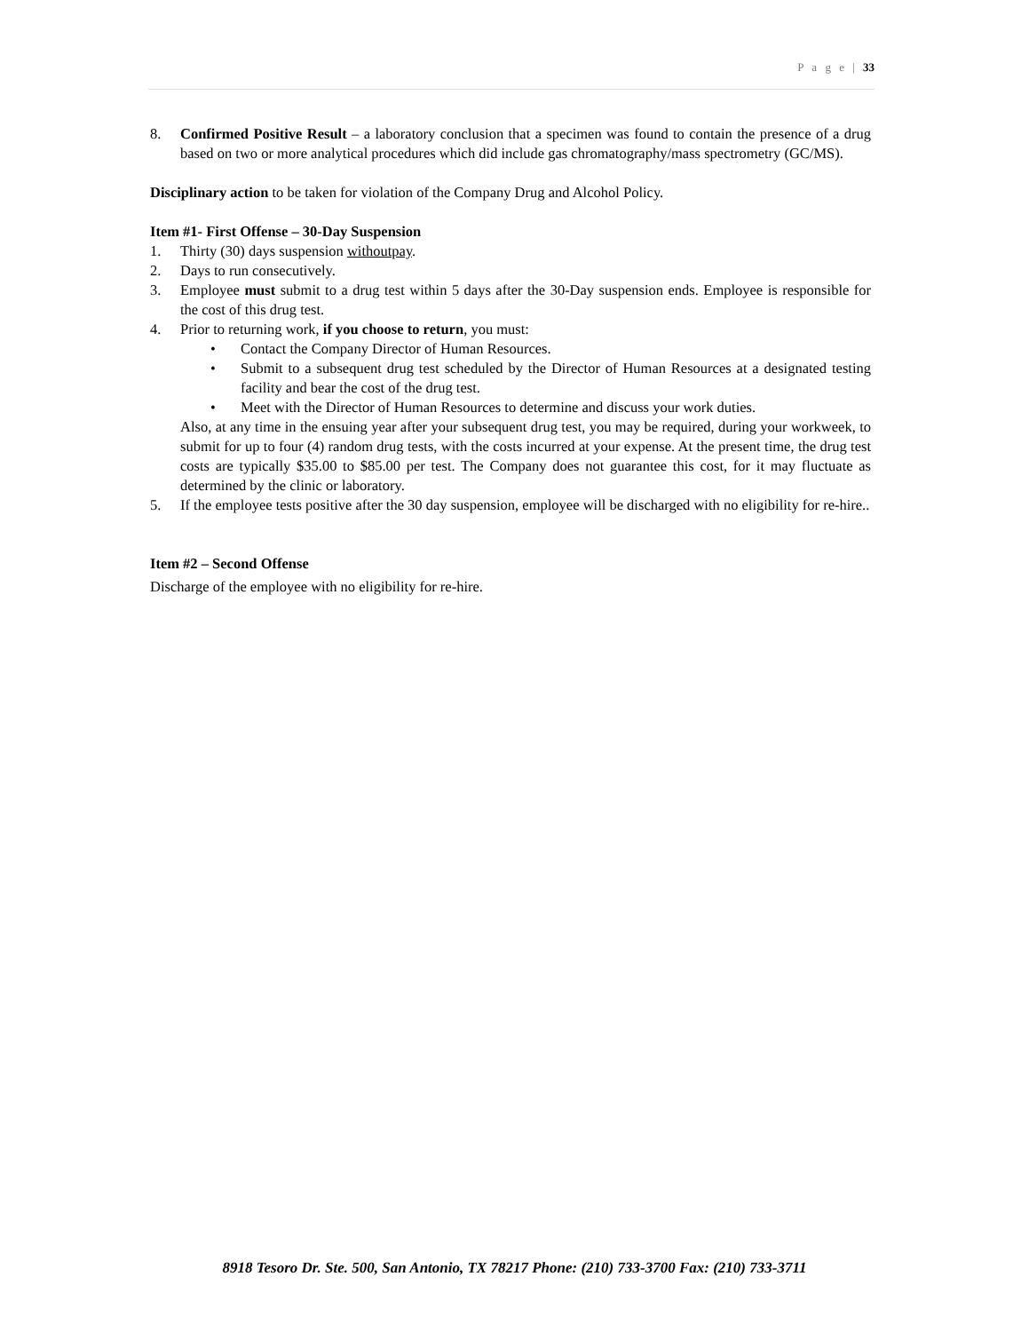P a g e | 33
8. Confirmed Positive Result – a laboratory conclusion that a specimen was found to contain the presence of a drug based on two or more analytical procedures which did include gas chromatography/mass spectrometry (GC/MS).
Disciplinary action to be taken for violation of the Company Drug and Alcohol Policy.
Item #1- First Offense – 30-Day Suspension
1. Thirty (30) days suspension withoutpay.
2. Days to run consecutively.
3. Employee must submit to a drug test within 5 days after the 30-Day suspension ends. Employee is responsible for the cost of this drug test.
4. Prior to returning work, if you choose to return, you must:
• Contact the Company Director of Human Resources.
• Submit to a subsequent drug test scheduled by the Director of Human Resources at a designated testing facility and bear the cost of the drug test.
• Meet with the Director of Human Resources to determine and discuss your work duties.
Also, at any time in the ensuing year after your subsequent drug test, you may be required, during your workweek, to submit for up to four (4) random drug tests, with the costs incurred at your expense. At the present time, the drug test costs are typically $35.00 to $85.00 per test. The Company does not guarantee this cost, for it may fluctuate as determined by the clinic or laboratory.
5. If the employee tests positive after the 30 day suspension, employee will be discharged with no eligibility for re-hire..
Item #2 – Second Offense
Discharge of the employee with no eligibility for re-hire.
8918 Tesoro Dr. Ste. 500, San Antonio, TX 78217 Phone: (210) 733-3700 Fax: (210) 733-3711